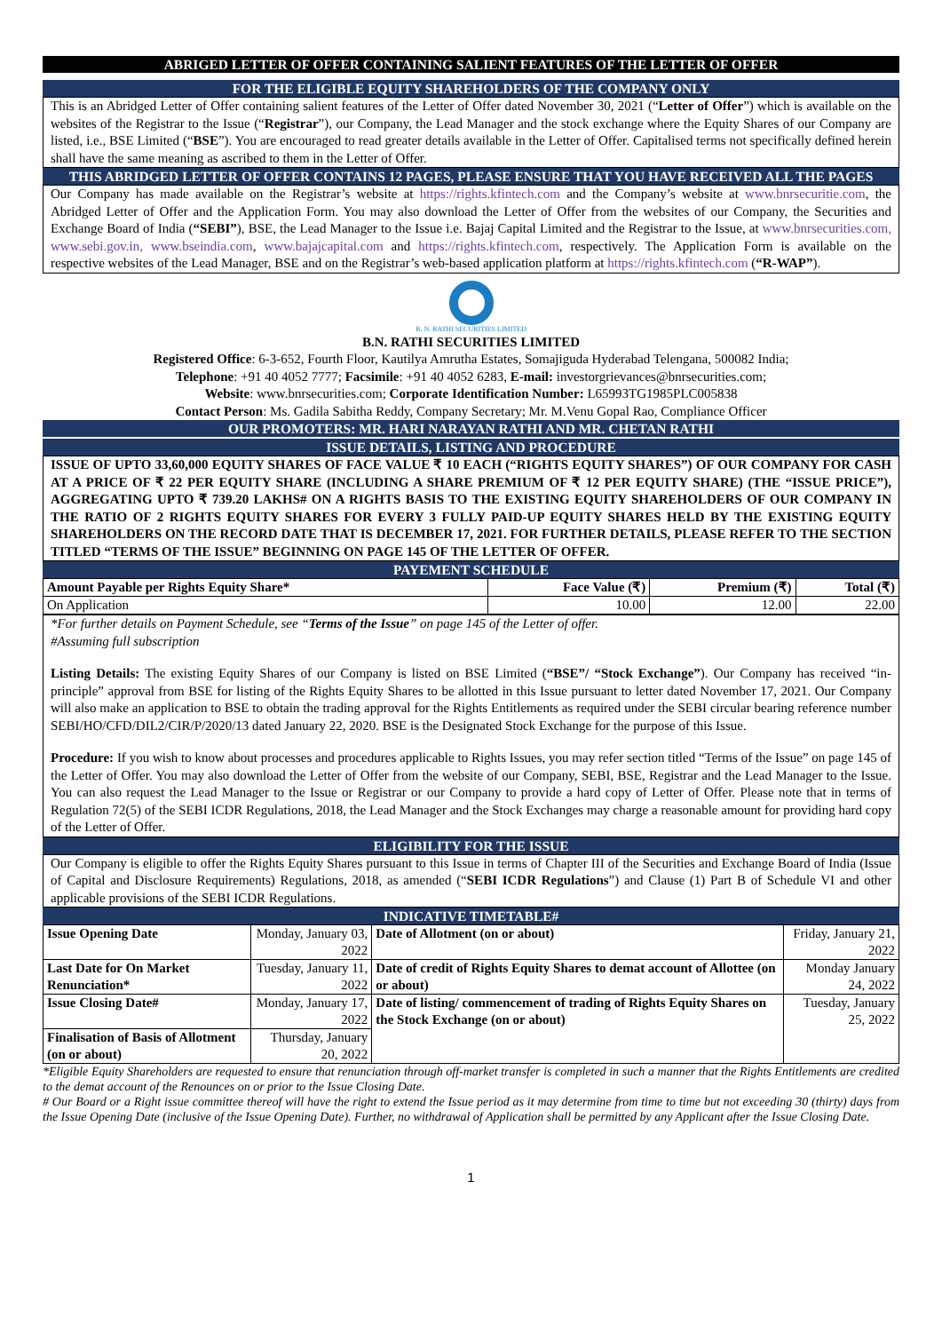ABRIGED LETTER OF OFFER CONTAINING SALIENT FEATURES OF THE LETTER OF OFFER
FOR THE ELIGIBLE EQUITY SHAREHOLDERS OF THE COMPANY ONLY
This is an Abridged Letter of Offer containing salient features of the Letter of Offer dated November 30, 2021 (“Letter of Offer”) which is available on the websites of the Registrar to the Issue (“Registrar”), our Company, the Lead Manager and the stock exchange where the Equity Shares of our Company are listed, i.e., BSE Limited (“BSE”). You are encouraged to read greater details available in the Letter of Offer. Capitalised terms not specifically defined herein shall have the same meaning as ascribed to them in the Letter of Offer.
THIS ABRIDGED LETTER OF OFFER CONTAINS 12 PAGES, PLEASE ENSURE THAT YOU HAVE RECEIVED ALL THE PAGES
Our Company has made available on the Registrar’s website at https://rights.kfintech.com and the Company’s website at www.bnrsecuritie.com, the Abridged Letter of Offer and the Application Form. You may also download the Letter of Offer from the websites of our Company, the Securities and Exchange Board of India (“SEBI”), BSE, the Lead Manager to the Issue i.e. Bajaj Capital Limited and the Registrar to the Issue, at www.bnrsecurities.com, www.sebi.gov.in, www.bseindia.com, www.bajajcapital.com and https://rights.kfintech.com, respectively. The Application Form is available on the respective websites of the Lead Manager, BSE and on the Registrar’s web-based application platform at https://rights.kfintech.com (“R-WAP”).
B. N. RATHI SECURITIES LIMITED
B.N. RATHI SECURITIES LIMITED
Registered Office: 6-3-652, Fourth Floor, Kautilya Amrutha Estates, Somajiguda Hyderabad Telengana, 500082 India;
Telephone: +91 40 4052 7777; Facsimile: +91 40 4052 6283, E-mail: investorgrievances@bnrsecurities.com;
Website: www.bnrsecurities.com; Corporate Identification Number: L65993TG1985PLC005838
Contact Person: Ms. Gadila Sabitha Reddy, Company Secretary; Mr. M.Venu Gopal Rao, Compliance Officer
OUR PROMOTERS: MR. HARI NARAYAN RATHI AND MR. CHETAN RATHI
ISSUE DETAILS, LISTING AND PROCEDURE
ISSUE OF UPTO 33,60,000 EQUITY SHARES OF FACE VALUE ₹ 10 EACH (“RIGHTS EQUITY SHARES”) OF OUR COMPANY FOR CASH AT A PRICE OF ₹ 22 PER EQUITY SHARE (INCLUDING A SHARE PREMIUM OF ₹ 12 PER EQUITY SHARE) (THE “ISSUE PRICE”), AGGREGATING UPTO ₹ 739.20 LAKHS# ON A RIGHTS BASIS TO THE EXISTING EQUITY SHAREHOLDERS OF OUR COMPANY IN THE RATIO OF 2 RIGHTS EQUITY SHARES FOR EVERY 3 FULLY PAID-UP EQUITY SHARES HELD BY THE EXISTING EQUITY SHAREHOLDERS ON THE RECORD DATE THAT IS DECEMBER 17, 2021. FOR FURTHER DETAILS, PLEASE REFER TO THE SECTION TITLED “TERMS OF THE ISSUE” BEGINNING ON PAGE 145 OF THE LETTER OF OFFER.
PAYEMENT SCHEDULE
| Amount Payable per Rights Equity Share* | Face Value (₹) | Premium (₹) | Total (₹) |
| --- | --- | --- | --- |
| On Application | 10.00 | 12.00 | 22.00 |
*For further details on Payment Schedule, see “Terms of the Issue” on page 145 of the Letter of offer.
#Assuming full subscription
Listing Details: The existing Equity Shares of our Company is listed on BSE Limited (“BSE”/ “Stock Exchange”). Our Company has received “in-principle” approval from BSE for listing of the Rights Equity Shares to be allotted in this Issue pursuant to letter dated November 17, 2021. Our Company will also make an application to BSE to obtain the trading approval for the Rights Entitlements as required under the SEBI circular bearing reference number SEBI/HO/CFD/DIL2/CIR/P/2020/13 dated January 22, 2020. BSE is the Designated Stock Exchange for the purpose of this Issue.
Procedure: If you wish to know about processes and procedures applicable to Rights Issues, you may refer section titled “Terms of the Issue” on page 145 of the Letter of Offer. You may also download the Letter of Offer from the website of our Company, SEBI, BSE, Registrar and the Lead Manager to the Issue. You can also request the Lead Manager to the Issue or Registrar or our Company to provide a hard copy of Letter of Offer. Please note that in terms of Regulation 72(5) of the SEBI ICDR Regulations, 2018, the Lead Manager and the Stock Exchanges may charge a reasonable amount for providing hard copy of the Letter of Offer.
ELIGIBILITY FOR THE ISSUE
Our Company is eligible to offer the Rights Equity Shares pursuant to this Issue in terms of Chapter III of the Securities and Exchange Board of India (Issue of Capital and Disclosure Requirements) Regulations, 2018, as amended (“SEBI ICDR Regulations”) and Clause (1) Part B of Schedule VI and other applicable provisions of the SEBI ICDR Regulations.
INDICATIVE TIMETABLE#
| Issue Opening Date | Monday, January 03, 2022 | Date of Allotment (on or about) | Friday, January 21, 2022 |
| Last Date for On Market Renunciation* | Tuesday, January 11, 2022 | Date of credit of Rights Equity Shares to demat account of Allottee (on or about) | Monday January 24, 2022 |
| Issue Closing Date# | Monday, January 17, 2022 | Date of listing/ commencement of trading of Rights Equity Shares on the Stock Exchange (on or about) | Tuesday, January 25, 2022 |
| Finalisation of Basis of Allotment (on or about) | Thursday, January 20, 2022 | | |
*Eligible Equity Shareholders are requested to ensure that renunciation through off-market transfer is completed in such a manner that the Rights Entitlements are credited to the demat account of the Renounces on or prior to the Issue Closing Date.
# Our Board or a Right issue committee thereof will have the right to extend the Issue period as it may determine from time to time but not exceeding 30 (thirty) days from the Issue Opening Date (inclusive of the Issue Opening Date). Further, no withdrawal of Application shall be permitted by any Applicant after the Issue Closing Date.
1